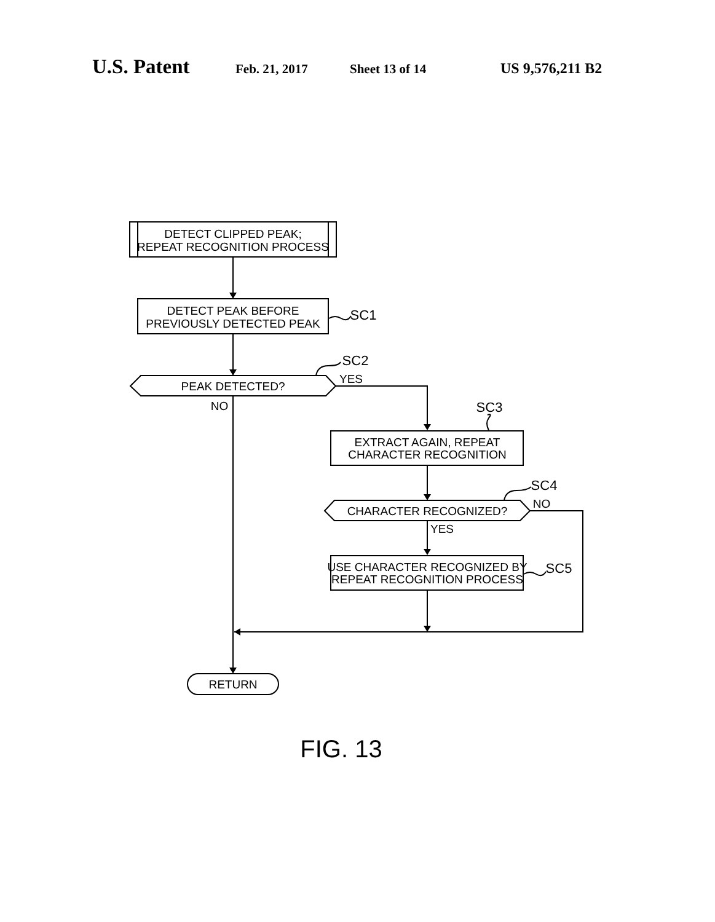U.S. Patent Feb. 21, 2017 Sheet 13 of 14 US 9,576,211 B2
DETECT CLIPPED PEAK;
REPEAT RECOGNITION PROCESS
DETECT PEAK BEFORE
PREVIOUSLY DETECTED PEAK
SC1
SC2
PEAK DETECTED?
YES
NO
SC3
EXTRACT AGAIN, REPEAT
CHARACTER RECOGNITION
SC4
CHARACTER RECOGNIZED?
NO
YES
USE CHARACTER RECOGNIZED BY
REPEAT RECOGNITION PROCESS
SC5
RETURN
FIG. 13